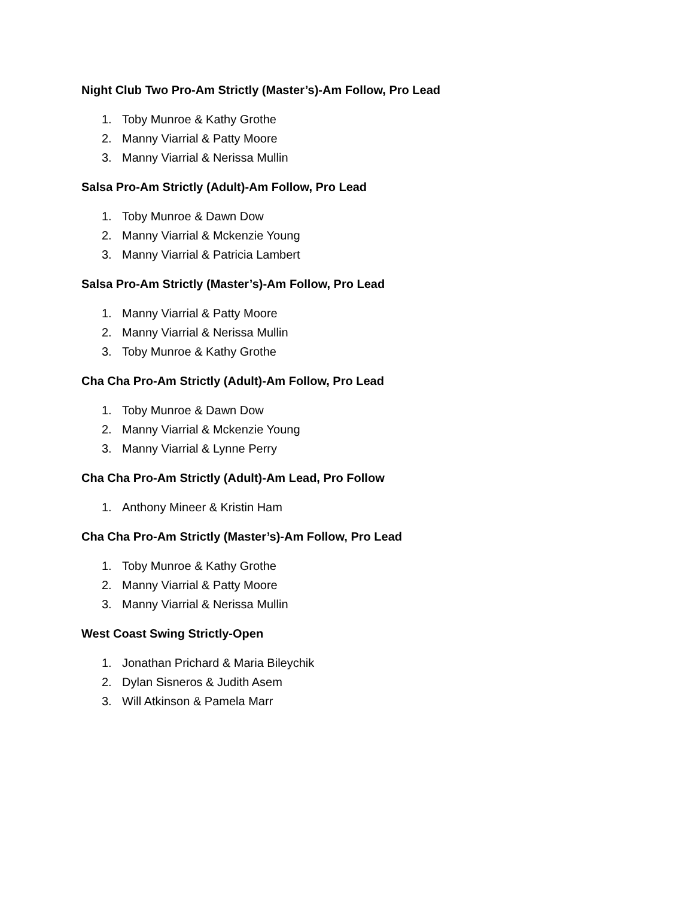Night Club Two Pro-Am Strictly (Master’s)-Am Follow, Pro Lead
1. Toby Munroe & Kathy Grothe
2. Manny Viarrial & Patty Moore
3. Manny Viarrial & Nerissa Mullin
Salsa Pro-Am Strictly (Adult)-Am Follow, Pro Lead
1. Toby Munroe & Dawn Dow
2. Manny Viarrial & Mckenzie Young
3. Manny Viarrial & Patricia Lambert
Salsa Pro-Am Strictly (Master’s)-Am Follow, Pro Lead
1. Manny Viarrial & Patty Moore
2. Manny Viarrial & Nerissa Mullin
3. Toby Munroe & Kathy Grothe
Cha Cha Pro-Am Strictly (Adult)-Am Follow, Pro Lead
1. Toby Munroe & Dawn Dow
2. Manny Viarrial & Mckenzie Young
3. Manny Viarrial & Lynne Perry
Cha Cha Pro-Am Strictly (Adult)-Am Lead, Pro Follow
1. Anthony Mineer & Kristin Ham
Cha Cha Pro-Am Strictly (Master’s)-Am Follow, Pro Lead
1. Toby Munroe & Kathy Grothe
2. Manny Viarrial & Patty Moore
3. Manny Viarrial & Nerissa Mullin
West Coast Swing Strictly-Open
1. Jonathan Prichard & Maria Bileychik
2. Dylan Sisneros & Judith Asem
3. Will Atkinson & Pamela Marr